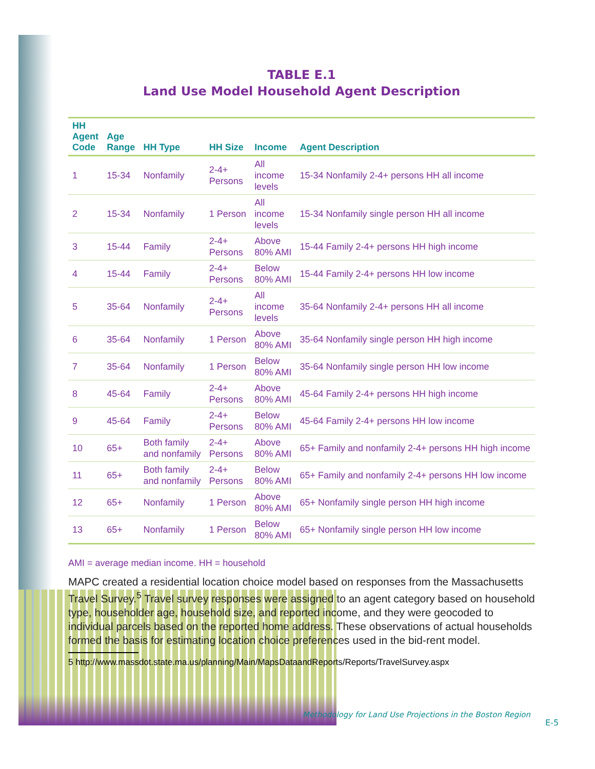TABLE E.1
Land Use Model Household Agent Description
| HH Agent Code | Age Range | HH Type | HH Size | Income | Agent Description |
| --- | --- | --- | --- | --- | --- |
| 1 | 15-34 | Nonfamily | 2-4+ Persons | All income levels | 15-34 Nonfamily 2-4+ persons HH all income |
| 2 | 15-34 | Nonfamily | 1 Person | All income levels | 15-34 Nonfamily single person HH all income |
| 3 | 15-44 | Family | 2-4+ Persons | Above 80% AMI | 15-44 Family 2-4+ persons HH high income |
| 4 | 15-44 | Family | 2-4+ Persons | Below 80% AMI | 15-44 Family 2-4+ persons HH low income |
| 5 | 35-64 | Nonfamily | 2-4+ Persons | All income levels | 35-64 Nonfamily 2-4+ persons HH all income |
| 6 | 35-64 | Nonfamily | 1 Person | Above 80% AMI | 35-64 Nonfamily single person HH high income |
| 7 | 35-64 | Nonfamily | 1 Person | Below 80% AMI | 35-64 Nonfamily single person HH low income |
| 8 | 45-64 | Family | 2-4+ Persons | Above 80% AMI | 45-64 Family 2-4+ persons HH high income |
| 9 | 45-64 | Family | 2-4+ Persons | Below 80% AMI | 45-64 Family 2-4+ persons HH low income |
| 10 | 65+ | Both family and nonfamily | 2-4+ Persons | Above 80% AMI | 65+ Family and nonfamily 2-4+ persons HH high income |
| 11 | 65+ | Both family and nonfamily | 2-4+ Persons | Below 80% AMI | 65+ Family and nonfamily 2-4+ persons HH low income |
| 12 | 65+ | Nonfamily | 1 Person | Above 80% AMI | 65+ Nonfamily single person HH high income |
| 13 | 65+ | Nonfamily | 1 Person | Below 80% AMI | 65+ Nonfamily single person HH low income |
AMI = average median income. HH = household
MAPC created a residential location choice model based on responses from the Massachusetts Travel Survey.<sup>5</sup> Travel survey responses were assigned to an agent category based on household type, householder age, household size, and reported income, and they were geocoded to individual parcels based on the reported home address. These observations of actual households formed the basis for estimating location choice preferences used in the bid-rent model.
5 http://www.massdot.state.ma.us/planning/Main/MapsDataandReports/Reports/TravelSurvey.aspx
Methodology for Land Use Projections in the Boston Region
E-5